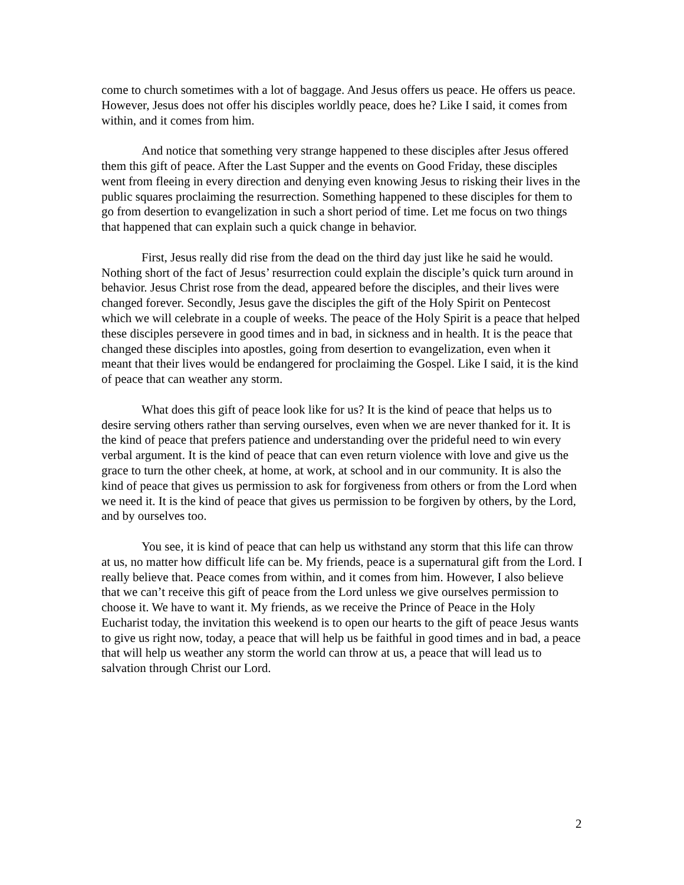come to church sometimes with a lot of baggage. And Jesus offers us peace. He offers us peace. However, Jesus does not offer his disciples worldly peace, does he? Like I said, it comes from within, and it comes from him.
And notice that something very strange happened to these disciples after Jesus offered them this gift of peace. After the Last Supper and the events on Good Friday, these disciples went from fleeing in every direction and denying even knowing Jesus to risking their lives in the public squares proclaiming the resurrection. Something happened to these disciples for them to go from desertion to evangelization in such a short period of time. Let me focus on two things that happened that can explain such a quick change in behavior.
First, Jesus really did rise from the dead on the third day just like he said he would. Nothing short of the fact of Jesus’ resurrection could explain the disciple’s quick turn around in behavior. Jesus Christ rose from the dead, appeared before the disciples, and their lives were changed forever. Secondly, Jesus gave the disciples the gift of the Holy Spirit on Pentecost which we will celebrate in a couple of weeks. The peace of the Holy Spirit is a peace that helped these disciples persevere in good times and in bad, in sickness and in health. It is the peace that changed these disciples into apostles, going from desertion to evangelization, even when it meant that their lives would be endangered for proclaiming the Gospel. Like I said, it is the kind of peace that can weather any storm.
What does this gift of peace look like for us? It is the kind of peace that helps us to desire serving others rather than serving ourselves, even when we are never thanked for it. It is the kind of peace that prefers patience and understanding over the prideful need to win every verbal argument. It is the kind of peace that can even return violence with love and give us the grace to turn the other cheek, at home, at work, at school and in our community. It is also the kind of peace that gives us permission to ask for forgiveness from others or from the Lord when we need it. It is the kind of peace that gives us permission to be forgiven by others, by the Lord, and by ourselves too.
You see, it is kind of peace that can help us withstand any storm that this life can throw at us, no matter how difficult life can be. My friends, peace is a supernatural gift from the Lord. I really believe that. Peace comes from within, and it comes from him. However, I also believe that we can’t receive this gift of peace from the Lord unless we give ourselves permission to choose it. We have to want it. My friends, as we receive the Prince of Peace in the Holy Eucharist today, the invitation this weekend is to open our hearts to the gift of peace Jesus wants to give us right now, today, a peace that will help us be faithful in good times and in bad, a peace that will help us weather any storm the world can throw at us, a peace that will lead us to salvation through Christ our Lord.
2